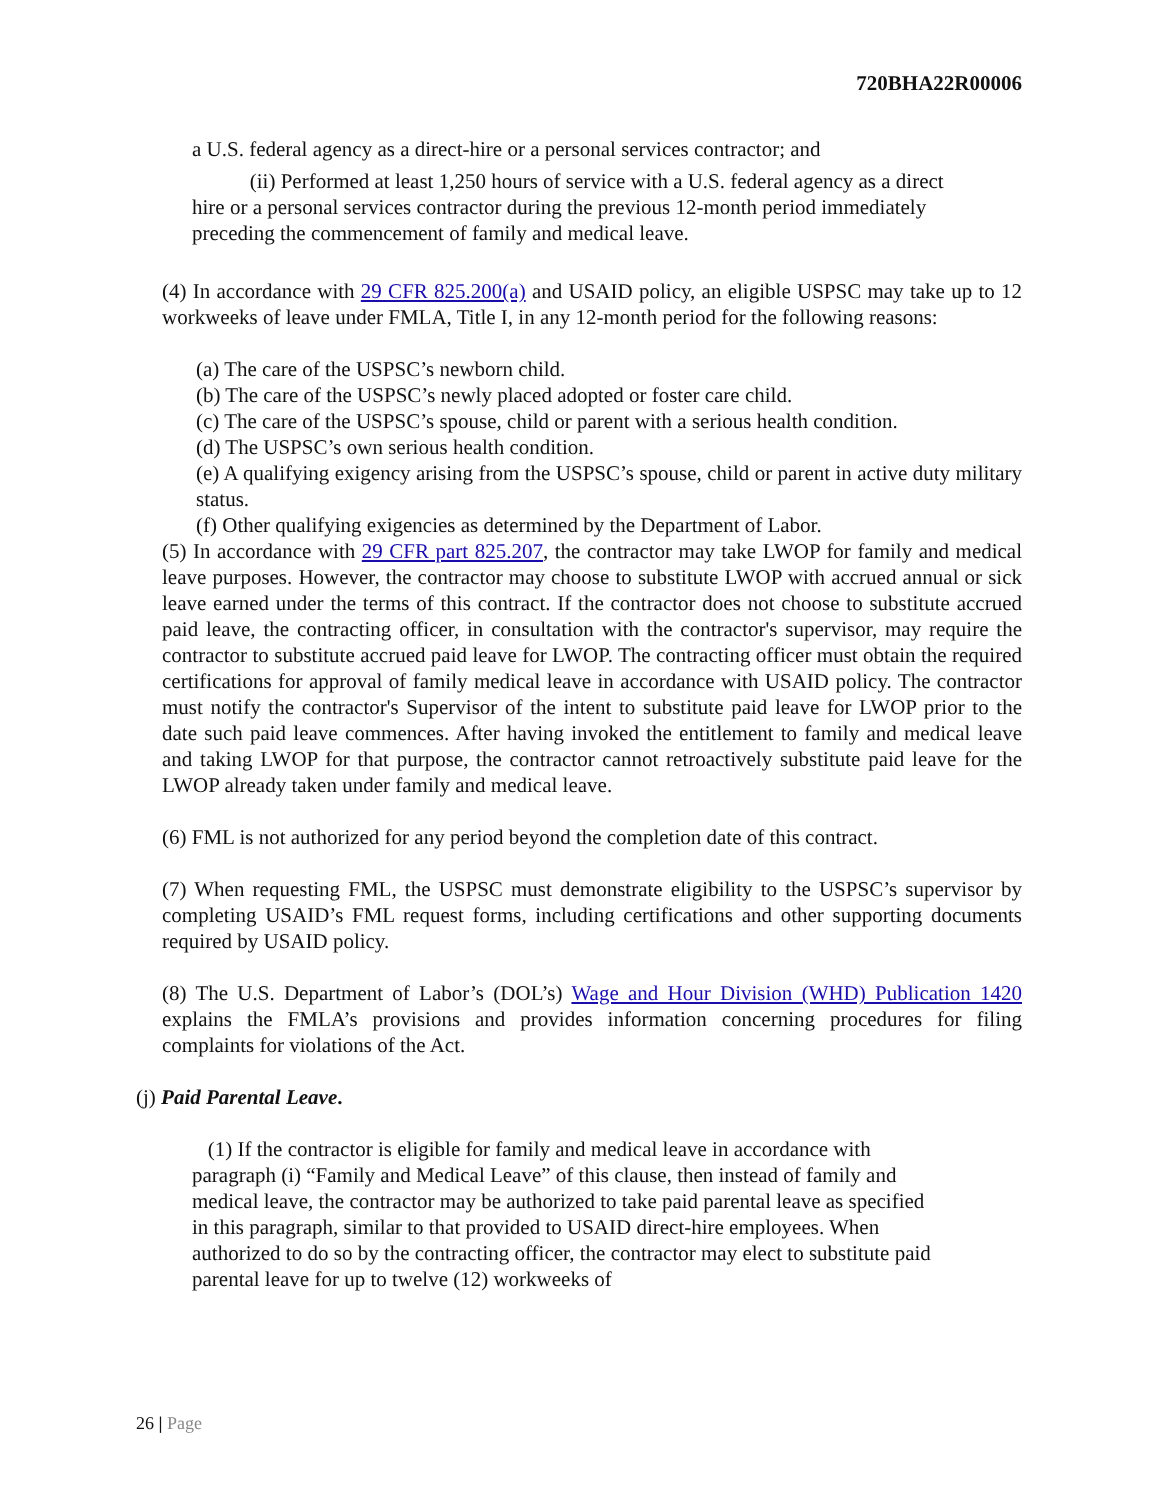720BHA22R00006
a U.S. federal agency as a direct-hire or a personal services contractor; and
(ii) Performed at least 1,250 hours of service with a U.S. federal agency as a direct hire or a personal services contractor during the previous 12-month period immediately preceding the commencement of family and medical leave.
(4) In accordance with 29 CFR 825.200(a) and USAID policy, an eligible USPSC may take up to 12 workweeks of leave under FMLA, Title I, in any 12-month period for the following reasons:
(a) The care of the USPSC’s newborn child.
(b) The care of the USPSC’s newly placed adopted or foster care child.
(c) The care of the USPSC’s spouse, child or parent with a serious health condition.
(d) The USPSC’s own serious health condition.
(e) A qualifying exigency arising from the USPSC’s spouse, child or parent in active duty military status.
(f) Other qualifying exigencies as determined by the Department of Labor.
(5) In accordance with 29 CFR part 825.207, the contractor may take LWOP for family and medical leave purposes. However, the contractor may choose to substitute LWOP with accrued annual or sick leave earned under the terms of this contract. If the contractor does not choose to substitute accrued paid leave, the contracting officer, in consultation with the contractor's supervisor, may require the contractor to substitute accrued paid leave for LWOP. The contracting officer must obtain the required certifications for approval of family medical leave in accordance with USAID policy. The contractor must notify the contractor's Supervisor of the intent to substitute paid leave for LWOP prior to the date such paid leave commences. After having invoked the entitlement to family and medical leave and taking LWOP for that purpose, the contractor cannot retroactively substitute paid leave for the LWOP already taken under family and medical leave.
(6) FML is not authorized for any period beyond the completion date of this contract.
(7) When requesting FML, the USPSC must demonstrate eligibility to the USPSC’s supervisor by completing USAID’s FML request forms, including certifications and other supporting documents required by USAID policy.
(8) The U.S. Department of Labor’s (DOL’s) Wage and Hour Division (WHD) Publication 1420 explains the FMLA’s provisions and provides information concerning procedures for filing complaints for violations of the Act.
(j) Paid Parental Leave.
(1) If the contractor is eligible for family and medical leave in accordance with paragraph (i) “Family and Medical Leave” of this clause, then instead of family and medical leave, the contractor may be authorized to take paid parental leave as specified in this paragraph, similar to that provided to USAID direct-hire employees. When authorized to do so by the contracting officer, the contractor may elect to substitute paid parental leave for up to twelve (12) workweeks of
26 | Page